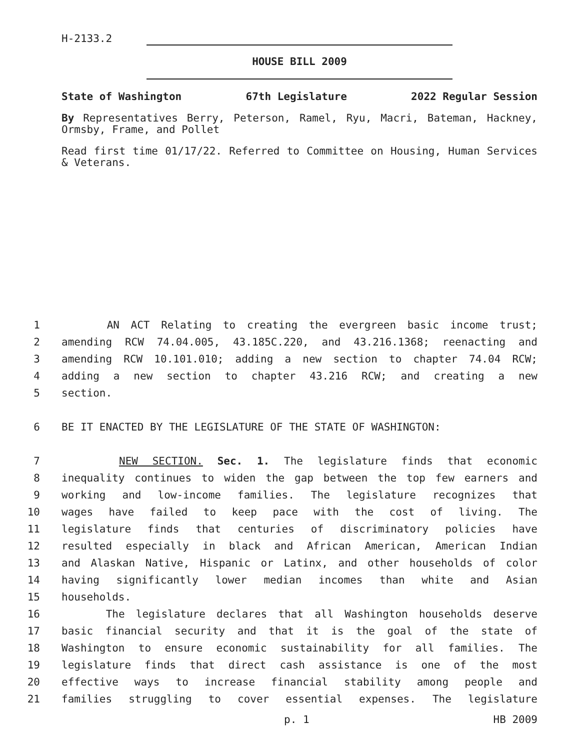H-2133.2
HOUSE BILL 2009
State of Washington 67th Legislature 2022 Regular Session
By Representatives Berry, Peterson, Ramel, Ryu, Macri, Bateman, Hackney, Ormsby, Frame, and Pollet
Read first time 01/17/22. Referred to Committee on Housing, Human Services & Veterans.
1 AN ACT Relating to creating the evergreen basic income trust;
2 amending RCW 74.04.005, 43.185C.220, and 43.216.1368; reenacting and
3 amending RCW 10.101.010; adding a new section to chapter 74.04 RCW;
4 adding a new section to chapter 43.216 RCW; and creating a new
5 section.
6 BE IT ENACTED BY THE LEGISLATURE OF THE STATE OF WASHINGTON:
7 NEW SECTION. Sec. 1. The legislature finds that economic
8 inequality continues to widen the gap between the top few earners and
9 working and low-income families. The legislature recognizes that
10 wages have failed to keep pace with the cost of living. The
11 legislature finds that centuries of discriminatory policies have
12 resulted especially in black and African American, American Indian
13 and Alaskan Native, Hispanic or Latinx, and other households of color
14 having significantly lower median incomes than white and Asian
15 households.
16 The legislature declares that all Washington households deserve
17 basic financial security and that it is the goal of the state of
18 Washington to ensure economic sustainability for all families. The
19 legislature finds that direct cash assistance is one of the most
20 effective ways to increase financial stability among people and
21 families struggling to cover essential expenses. The legislature
p. 1 HB 2009